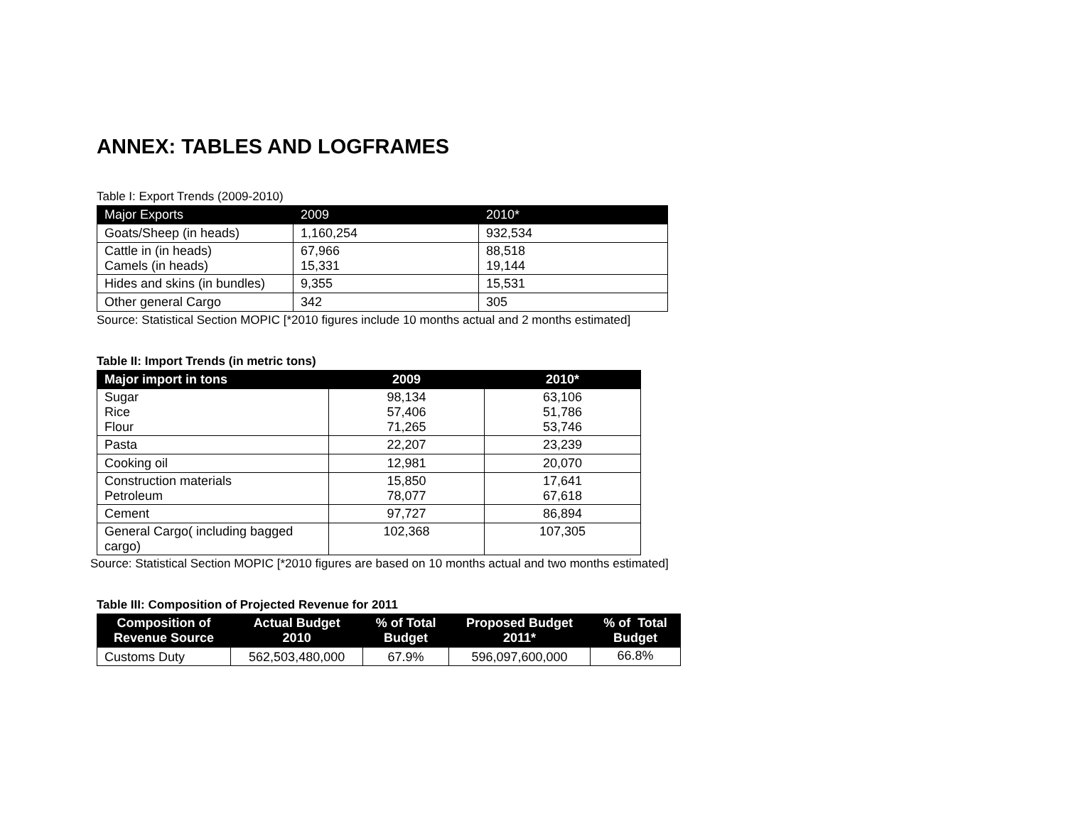ANNEX: TABLES AND LOGFRAMES
Table I: Export Trends (2009-2010)
| Major Exports | 2009 | 2010* |
| --- | --- | --- |
| Goats/Sheep (in heads) | 1,160,254 | 932,534 |
| Cattle in (in heads) Camels (in heads) | 67,966 15,331 | 88,518 19,144 |
| Hides and skins (in bundles) | 9,355 | 15,531 |
| Other general Cargo | 342 | 305 |
Source: Statistical Section MOPIC [*2010 figures include 10 months actual and 2 months estimated]
Table II: Import Trends (in metric tons)
| Major import in tons | 2009 | 2010* |
| --- | --- | --- |
| Sugar Rice Flour | 98,134 57,406 71,265 | 63,106 51,786 53,746 |
| Pasta | 22,207 | 23,239 |
| Cooking oil | 12,981 | 20,070 |
| Construction materials Petroleum | 15,850 78,077 | 17,641 67,618 |
| Cement | 97,727 | 86,894 |
| General Cargo( including bagged cargo) | 102,368 | 107,305 |
Source: Statistical Section MOPIC [*2010 figures are based on 10 months actual and two months estimated]
Table III: Composition of Projected Revenue for 2011
| Composition of Revenue Source | Actual Budget 2010 | % of Total Budget | Proposed Budget 2011* | % of Total Budget |
| --- | --- | --- | --- | --- |
| Customs Duty | 562,503,480,000 | 67.9% | 596,097,600,000 | 66.8% |